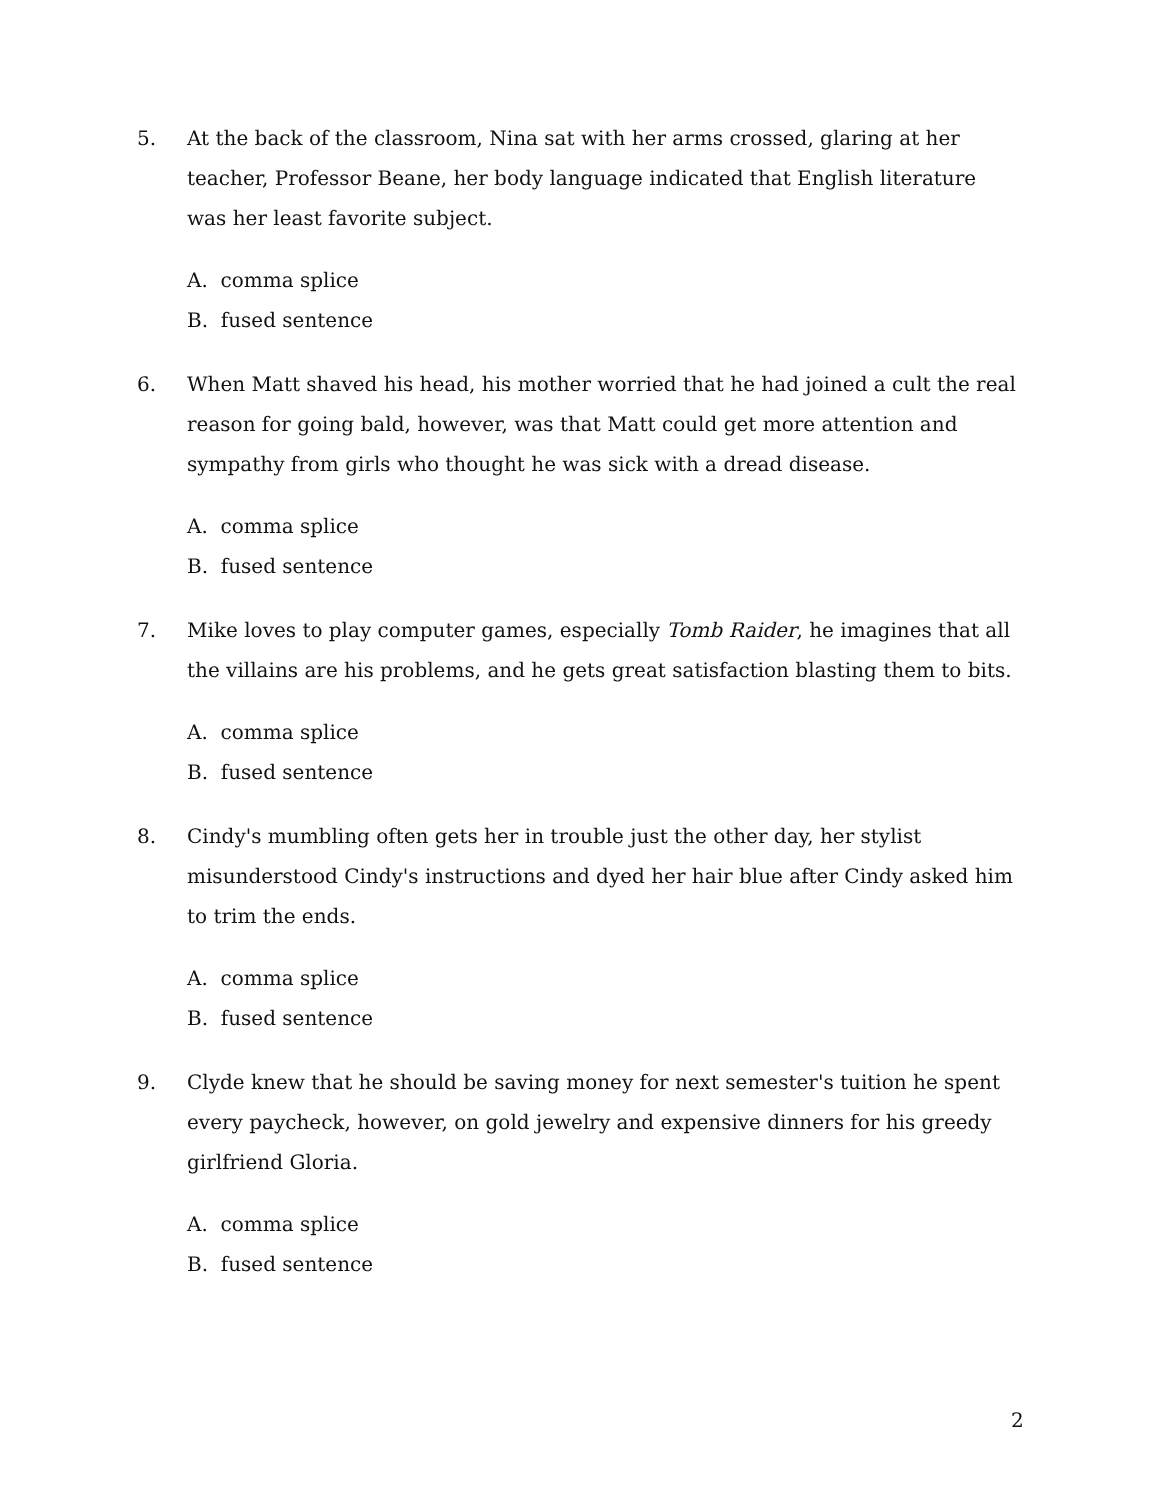5. At the back of the classroom, Nina sat with her arms crossed, glaring at her teacher, Professor Beane, her body language indicated that English literature was her least favorite subject.
A. comma splice
B. fused sentence
6. When Matt shaved his head, his mother worried that he had joined a cult the real reason for going bald, however, was that Matt could get more attention and sympathy from girls who thought he was sick with a dread disease.
A. comma splice
B. fused sentence
7. Mike loves to play computer games, especially Tomb Raider, he imagines that all the villains are his problems, and he gets great satisfaction blasting them to bits.
A. comma splice
B. fused sentence
8. Cindy's mumbling often gets her in trouble just the other day, her stylist misunderstood Cindy's instructions and dyed her hair blue after Cindy asked him to trim the ends.
A. comma splice
B. fused sentence
9. Clyde knew that he should be saving money for next semester's tuition he spent every paycheck, however, on gold jewelry and expensive dinners for his greedy girlfriend Gloria.
A. comma splice
B. fused sentence
2